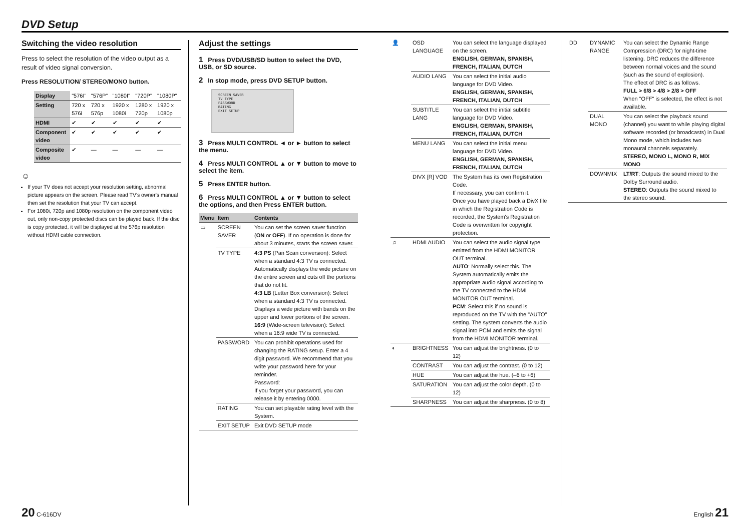DVD Setup
Switching the video resolution
Press to select the resolution of the video output as a result of video signal conversion.
Press RESOLUTION/ STEREO/MONO button.
| Display | "576I" | "576P" | "1080I" | "720P" | "1080P" |
| Setting | 720 x 576i | 720 x 576p | 1920 x 1080i | 1280 x 720p | 1920 x 1080p |
| HDMI | ✔ | ✔ | ✔ | ✔ | ✔ |
| Component video | ✔ | ✔ | ✔ | ✔ | ✔ |
| Composite video | ✔ | — | — | — | — |
☺
If your TV does not accept your resolution setting, abnormal picture appears on the screen. Please read TV's owner's manual then set the resolution that your TV can accept.
For 1080i, 720p and 1080p resolution on the component video out, only non-copy protected discs can be played back. If the disc is copy protected, it will be displayed at the 576p resolution without HDMI cable connection.
Adjust the settings
1 Press DVD/USB/SD button to select the DVD, USB, or SD source.
2 In stop mode, press DVD SETUP button.
SCREEN SAVER
TV TYPE
PASSWORD
RATING
EXIT SETUP
3 Press MULTI CONTROL ◄ or ► button to select the menu.
4 Press MULTI CONTROL ▲ or ▼ button to move to select the item.
5 Press ENTER button.
6 Press MULTI CONTROL ▲ or ▼ button to select the options, and then Press ENTER button.
| Menu | Item | Contents |
| --- | --- | --- |
| ▭ | SCREEN SAVER | You can set the screen saver function ( ON or OFF ). If no operation is done for about 3 minutes, starts the screen saver. |
| | TV TYPE | 4:3 PS (Pan Scan conversion): Select when a standard 4:3 TV is connected. Automatically displays the wide picture on the entire screen and cuts off the portions that do not fit. 4:3 LB (Letter Box conversion): Select when a standard 4:3 TV is connected. Displays a wide picture with bands on the upper and lower portions of the screen. 16:9 (Wide-screen television): Select when a 16:9 wide TV is connected. |
| | PASSWORD | You can prohibit operations used for changing the RATING setup. Enter a 4 digit password. We recommend that you write your password here for your reminder. Password: If you forget your password, you can release it by entering 0000. |
| | RATING | You can set playable rating level with the System. |
| | EXIT SETUP | Exit DVD SETUP mode |
| 👤 | OSD LANGUAGE | You can select the language displayed on the screen. ENGLISH, GERMAN, SPANISH, FRENCH, ITALIAN, DUTCH |
| | AUDIO LANG | You can select the initial audio language for DVD Video. ENGLISH, GERMAN, SPANISH, FRENCH, ITALIAN, DUTCH |
| | SUBTITLE LANG | You can select the initial subtitle language for DVD Video. ENGLISH, GERMAN, SPANISH, FRENCH, ITALIAN, DUTCH |
| | MENU LANG | You can select the initial menu language for DVD Video. ENGLISH, GERMAN, SPANISH, FRENCH, ITALIAN, DUTCH |
| | DIVX [R] VOD | The System has its own Registration Code. If necessary, you can confirm it. Once you have played back a DivX file in which the Registration Code is recorded, the System's Registration Code is overwritten for copyright protection. |
| ♫ | HDMI AUDIO | You can select the audio signal type emitted from the HDMI MONITOR OUT terminal. AUTO : Normally select this. The System automatically emits the appropriate audio signal according to the TV connected to the HDMI MONITOR OUT terminal. PCM : Select this if no sound is reproduced on the TV with the "AUTO" setting. The system converts the audio signal into PCM and emits the signal from the HDMI MONITOR terminal. |
| ◐ | BRIGHTNESS | You can adjust the brightness. (0 to 12) |
| | CONTRAST | You can adjust the contrast. (0 to 12) |
| | HUE | You can adjust the hue. (–6 to +6) |
| | SATURATION | You can adjust the color depth. (0 to 12) |
| | SHARPNESS | You can adjust the sharpness. (0 to 8) |
| DD | DYNAMIC RANGE | You can select the Dynamic Range Compression (DRC) for night-time listening. DRC reduces the difference between normal voices and the sound (such as the sound of explosion). The effect of DRC is as follows. FULL > 6/8 > 4/8 > 2/8 > OFF When "OFF" is selected, the effect is not available. |
| | DUAL MONO | You can select the playback sound (channel) you want to while playing digital software recorded (or broadcasts) in Dual Mono mode, which includes two monaural channels separately. STEREO, MONO L, MONO R, MIX MONO |
| | DOWNMIX | LT/RT : Outputs the sound mixed to the Dolby Surround audio. STEREO : Outputs the sound mixed to the stereo sound. |
20 C-616DV English 21